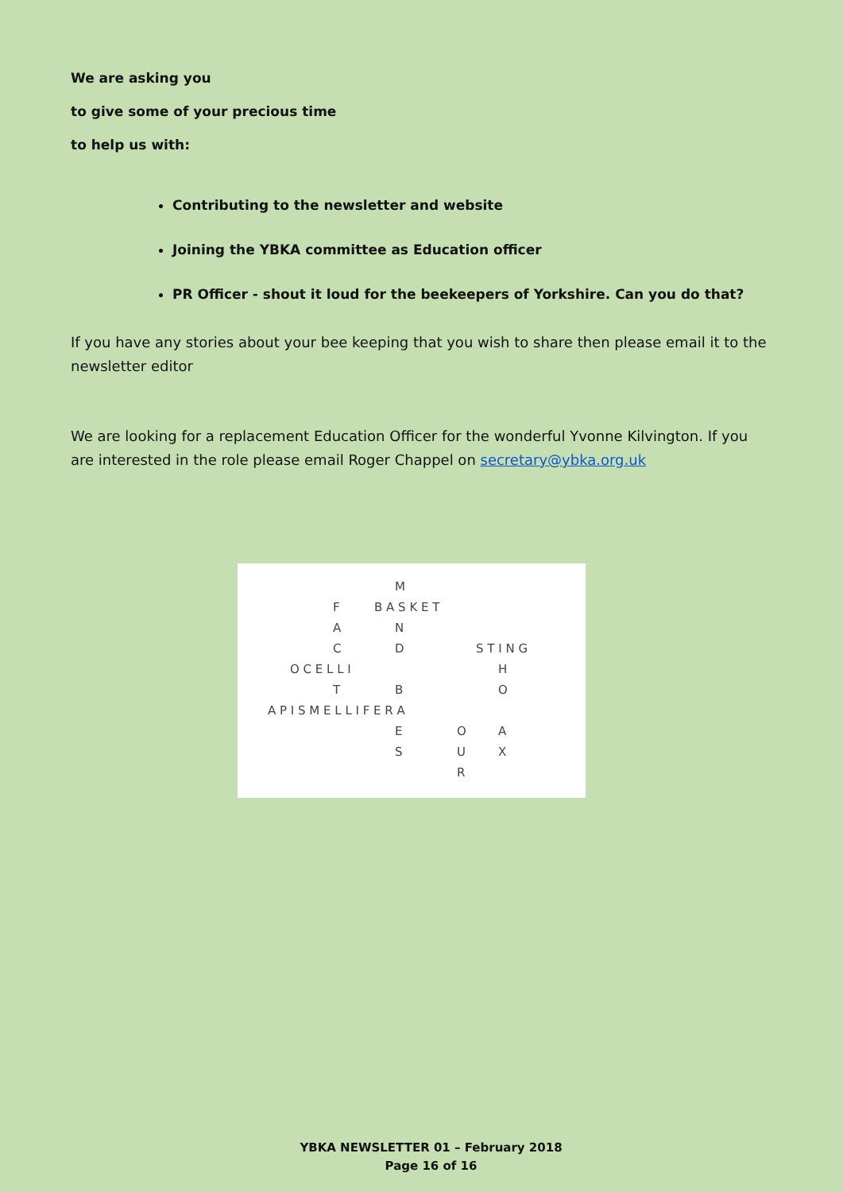We are asking you
to give some of your precious time
to help us with:
Contributing to the newsletter and website
Joining the YBKA committee as Education officer
PR Officer - shout it loud for the beekeepers of Yorkshire. Can you do that?
If you have any stories about your bee keeping that you wish to share then please email it to the newsletter editor
We are looking for a replacement Education Officer for the wonderful Yvonne Kilvington. If you are interested in the role please email Roger Chappel on secretary@ybka.org.uk
M
F
B A S K E T
A
N
C
D
S T I N G
O C E L L I
H
T
B
O
A P I S M E L L I F E R A
E
O
A
S
U
X
R
YBKA NEWSLETTER 01 – February 2018
Page 16 of 16